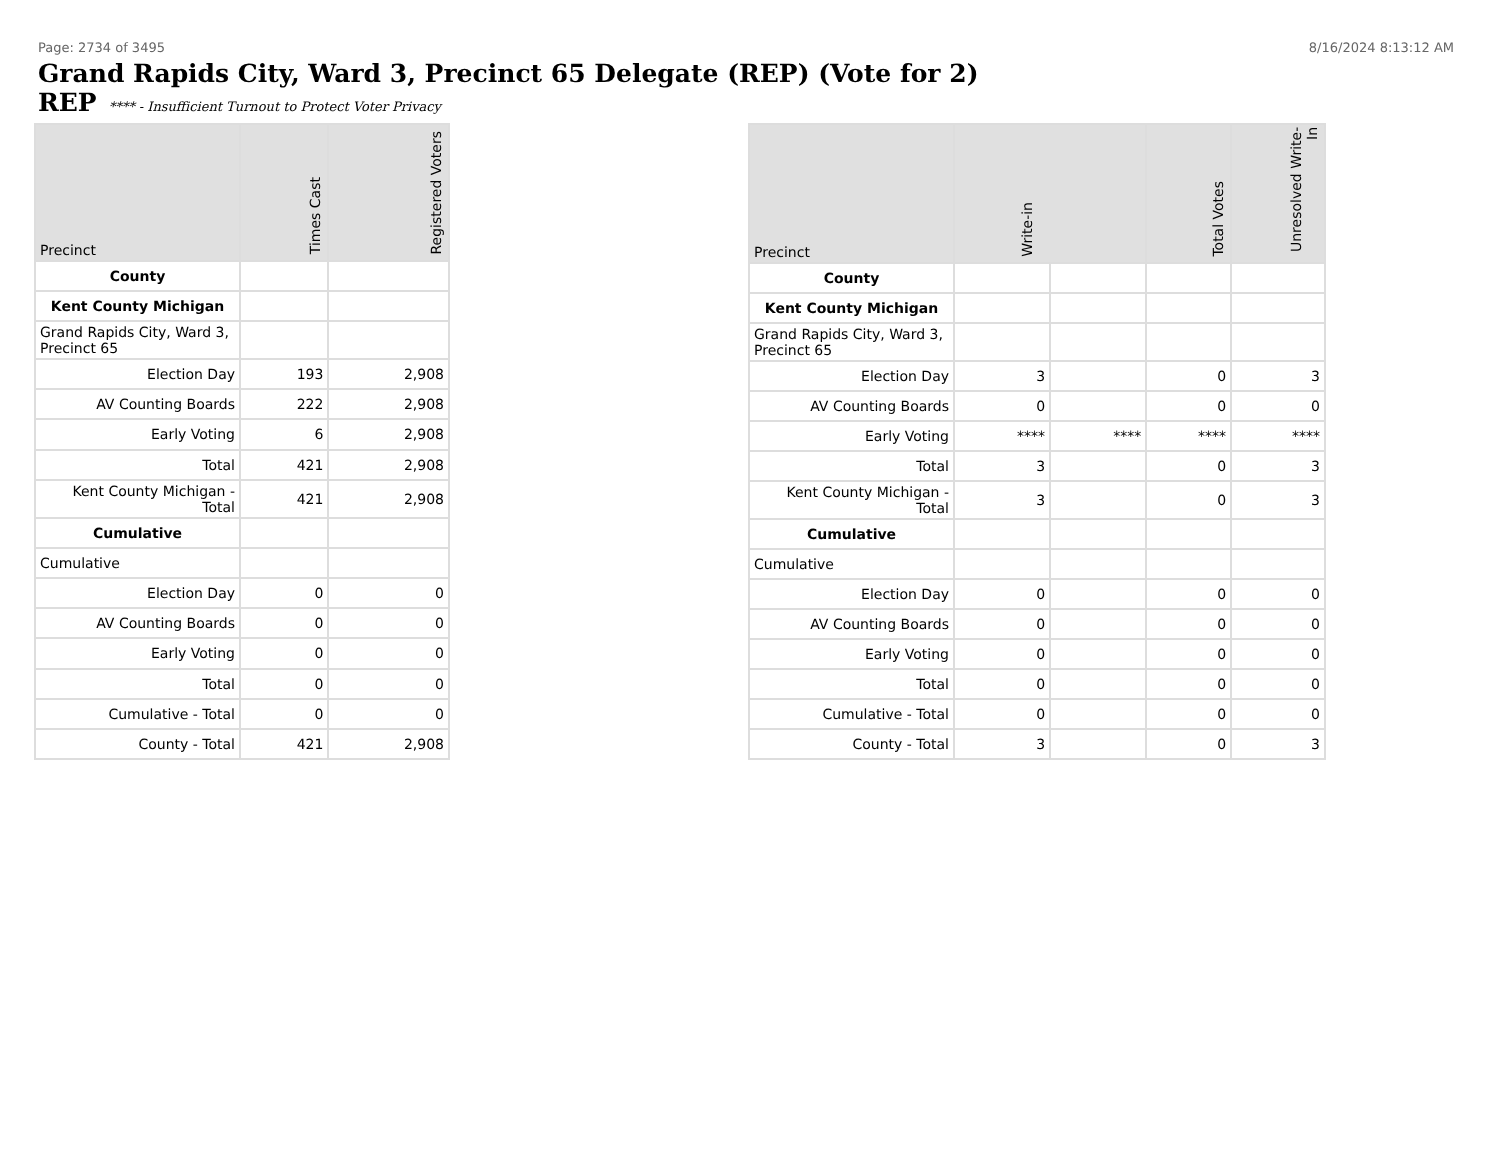Page: 2734 of 3495 8/16/2024 8:13:12 AM
Grand Rapids City, Ward 3, Precinct 65 Delegate (REP) (Vote for 2)
REP **** - Insufficient Turnout to Protect Voter Privacy
| Precinct | Times Cast | Registered Voters |
| --- | --- | --- |
| County | | |
| Kent County Michigan | | |
| Grand Rapids City, Ward 3, Precinct 65 | | |
| Election Day | 193 | 2,908 |
| AV Counting Boards | 222 | 2,908 |
| Early Voting | 6 | 2,908 |
| Total | 421 | 2,908 |
| Kent County Michigan - Total | 421 | 2,908 |
| Cumulative | | |
| Cumulative | | |
| Election Day | 0 | 0 |
| AV Counting Boards | 0 | 0 |
| Early Voting | 0 | 0 |
| Total | 0 | 0 |
| Cumulative - Total | 0 | 0 |
| County - Total | 421 | 2,908 |
| Precinct | Write-in | | Total Votes | Unresolved Write-In |
| --- | --- | --- | --- | --- |
| County | | | | |
| Kent County Michigan | | | | |
| Grand Rapids City, Ward 3, Precinct 65 | | | | |
| Election Day | 3 | | 0 | 3 |
| AV Counting Boards | 0 | | 0 | 0 |
| Early Voting | **** | **** | **** | **** |
| Total | 3 | | 0 | 3 |
| Kent County Michigan - Total | 3 | | 0 | 3 |
| Cumulative | | | | |
| Cumulative | | | | |
| Election Day | 0 | | 0 | 0 |
| AV Counting Boards | 0 | | 0 | 0 |
| Early Voting | 0 | | 0 | 0 |
| Total | 0 | | 0 | 0 |
| Cumulative - Total | 0 | | 0 | 0 |
| County - Total | 3 | | 0 | 3 |